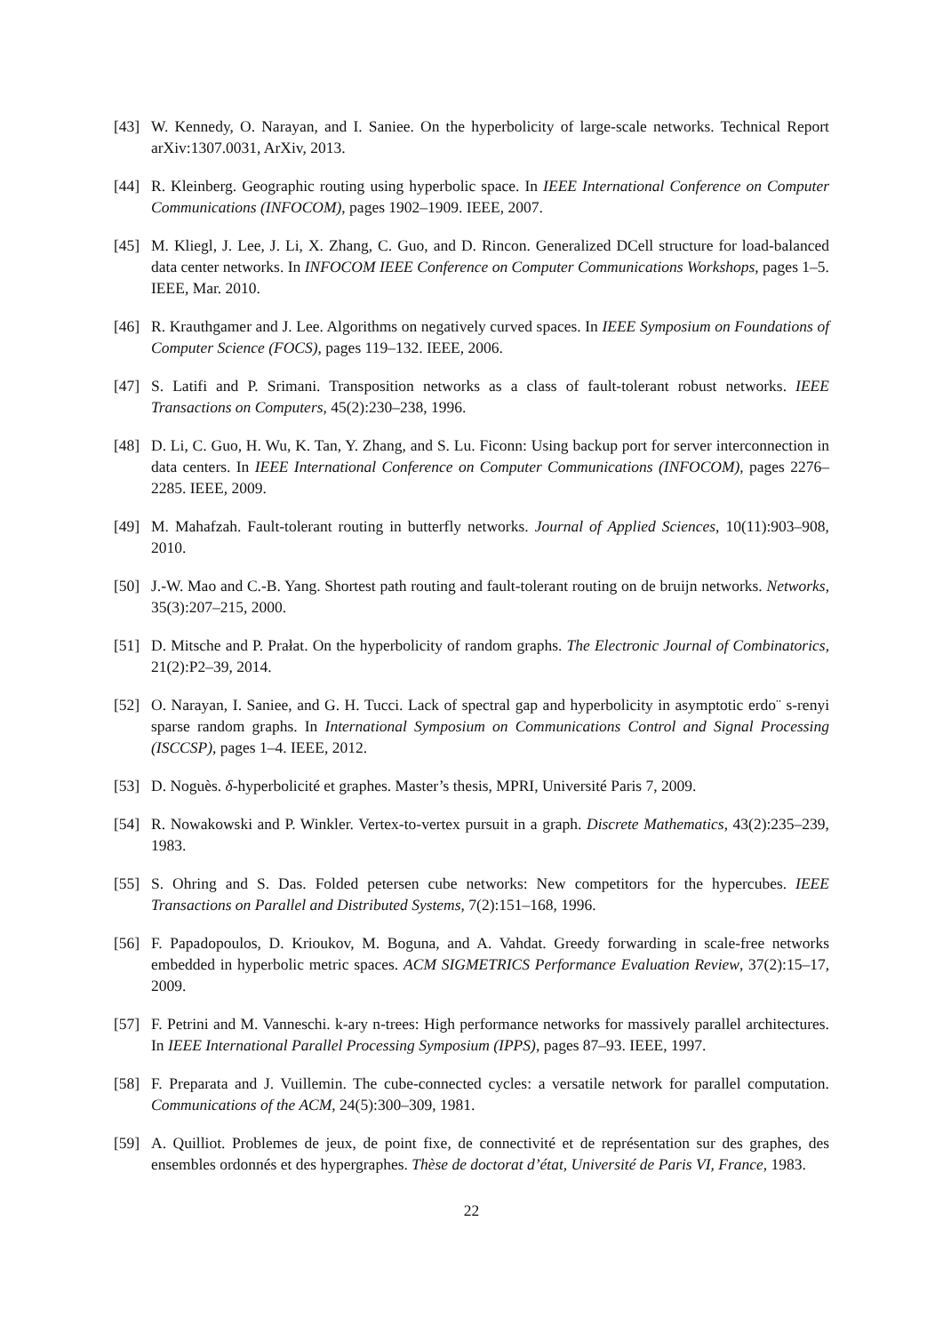[43] W. Kennedy, O. Narayan, and I. Saniee. On the hyperbolicity of large-scale networks. Technical Report arXiv:1307.0031, ArXiv, 2013.
[44] R. Kleinberg. Geographic routing using hyperbolic space. In IEEE International Conference on Computer Communications (INFOCOM), pages 1902–1909. IEEE, 2007.
[45] M. Kliegl, J. Lee, J. Li, X. Zhang, C. Guo, and D. Rincon. Generalized DCell structure for load-balanced data center networks. In INFOCOM IEEE Conference on Computer Communications Workshops, pages 1–5. IEEE, Mar. 2010.
[46] R. Krauthgamer and J. Lee. Algorithms on negatively curved spaces. In IEEE Symposium on Foundations of Computer Science (FOCS), pages 119–132. IEEE, 2006.
[47] S. Latifi and P. Srimani. Transposition networks as a class of fault-tolerant robust networks. IEEE Transactions on Computers, 45(2):230–238, 1996.
[48] D. Li, C. Guo, H. Wu, K. Tan, Y. Zhang, and S. Lu. Ficonn: Using backup port for server interconnection in data centers. In IEEE International Conference on Computer Communications (INFOCOM), pages 2276–2285. IEEE, 2009.
[49] M. Mahafzah. Fault-tolerant routing in butterfly networks. Journal of Applied Sciences, 10(11):903–908, 2010.
[50] J.-W. Mao and C.-B. Yang. Shortest path routing and fault-tolerant routing on de bruijn networks. Networks, 35(3):207–215, 2000.
[51] D. Mitsche and P. Prałat. On the hyperbolicity of random graphs. The Electronic Journal of Combinatorics, 21(2):P2–39, 2014.
[52] O. Narayan, I. Saniee, and G. H. Tucci. Lack of spectral gap and hyperbolicity in asymptotic erdo¨ s-renyi sparse random graphs. In International Symposium on Communications Control and Signal Processing (ISCCSP), pages 1–4. IEEE, 2012.
[53] D. Noguès. δ-hyperbolicité et graphes. Master’s thesis, MPRI, Université Paris 7, 2009.
[54] R. Nowakowski and P. Winkler. Vertex-to-vertex pursuit in a graph. Discrete Mathematics, 43(2):235–239, 1983.
[55] S. Ohring and S. Das. Folded petersen cube networks: New competitors for the hypercubes. IEEE Transactions on Parallel and Distributed Systems, 7(2):151–168, 1996.
[56] F. Papadopoulos, D. Krioukov, M. Boguna, and A. Vahdat. Greedy forwarding in scale-free networks embedded in hyperbolic metric spaces. ACM SIGMETRICS Performance Evaluation Review, 37(2):15–17, 2009.
[57] F. Petrini and M. Vanneschi. k-ary n-trees: High performance networks for massively parallel architectures. In IEEE International Parallel Processing Symposium (IPPS), pages 87–93. IEEE, 1997.
[58] F. Preparata and J. Vuillemin. The cube-connected cycles: a versatile network for parallel computation. Communications of the ACM, 24(5):300–309, 1981.
[59] A. Quilliot. Problemes de jeux, de point fixe, de connectivité et de représentation sur des graphes, des ensembles ordonnés et des hypergraphes. Thèse de doctorat d’état, Université de Paris VI, France, 1983.
22